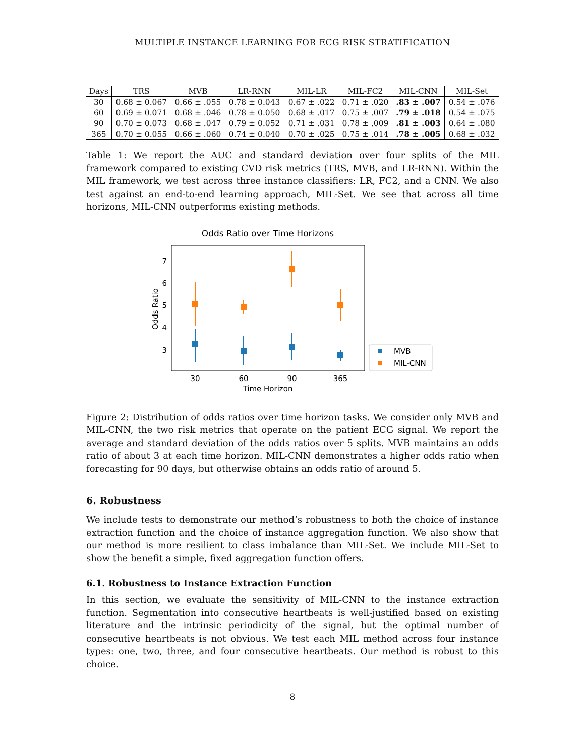MULTIPLE INSTANCE LEARNING FOR ECG RISK STRATIFICATION
| Days | TRS | MVB | LR-RNN | MIL-LR | MIL-FC2 | MIL-CNN | MIL-Set |
| --- | --- | --- | --- | --- | --- | --- | --- |
| 30 | 0.68 ± 0.067 | 0.66 ± .055 | 0.78 ± 0.043 | 0.67 ± .022 | 0.71 ± .020 | .83 ± .007 | 0.54 ± .076 |
| 60 | 0.69 ± 0.071 | 0.68 ± .046 | 0.78 ± 0.050 | 0.68 ± .017 | 0.75 ± .007 | .79 ± .018 | 0.54 ± .075 |
| 90 | 0.70 ± 0.073 | 0.68 ± .047 | 0.79 ± 0.052 | 0.71 ± .031 | 0.78 ± .009 | .81 ± .003 | 0.64 ± .080 |
| 365 | 0.70 ± 0.055 | 0.66 ± .060 | 0.74 ± 0.040 | 0.70 ± .025 | 0.75 ± .014 | .78 ± .005 | 0.68 ± .032 |
Table 1: We report the AUC and standard deviation over four splits of the MIL framework compared to existing CVD risk metrics (TRS, MVB, and LR-RNN). Within the MIL framework, we test across three instance classifiers: LR, FC2, and a CNN. We also test against an end-to-end learning approach, MIL-Set. We see that across all time horizons, MIL-CNN outperforms existing methods.
Odds Ratio over Time Horizons
7
6
5
4
3
Odds Ratio
30
60
90
365
Time Horizon
MVB
MIL-CNN
Figure 2: Distribution of odds ratios over time horizon tasks. We consider only MVB and MIL-CNN, the two risk metrics that operate on the patient ECG signal. We report the average and standard deviation of the odds ratios over 5 splits. MVB maintains an odds ratio of about 3 at each time horizon. MIL-CNN demonstrates a higher odds ratio when forecasting for 90 days, but otherwise obtains an odds ratio of around 5.
6. Robustness
We include tests to demonstrate our method’s robustness to both the choice of instance extraction function and the choice of instance aggregation function. We also show that our method is more resilient to class imbalance than MIL-Set. We include MIL-Set to show the benefit a simple, fixed aggregation function offers.
6.1. Robustness to Instance Extraction Function
In this section, we evaluate the sensitivity of MIL-CNN to the instance extraction function. Segmentation into consecutive heartbeats is well-justified based on existing literature and the intrinsic periodicity of the signal, but the optimal number of consecutive heartbeats is not obvious. We test each MIL method across four instance types: one, two, three, and four consecutive heartbeats. Our method is robust to this choice.
8